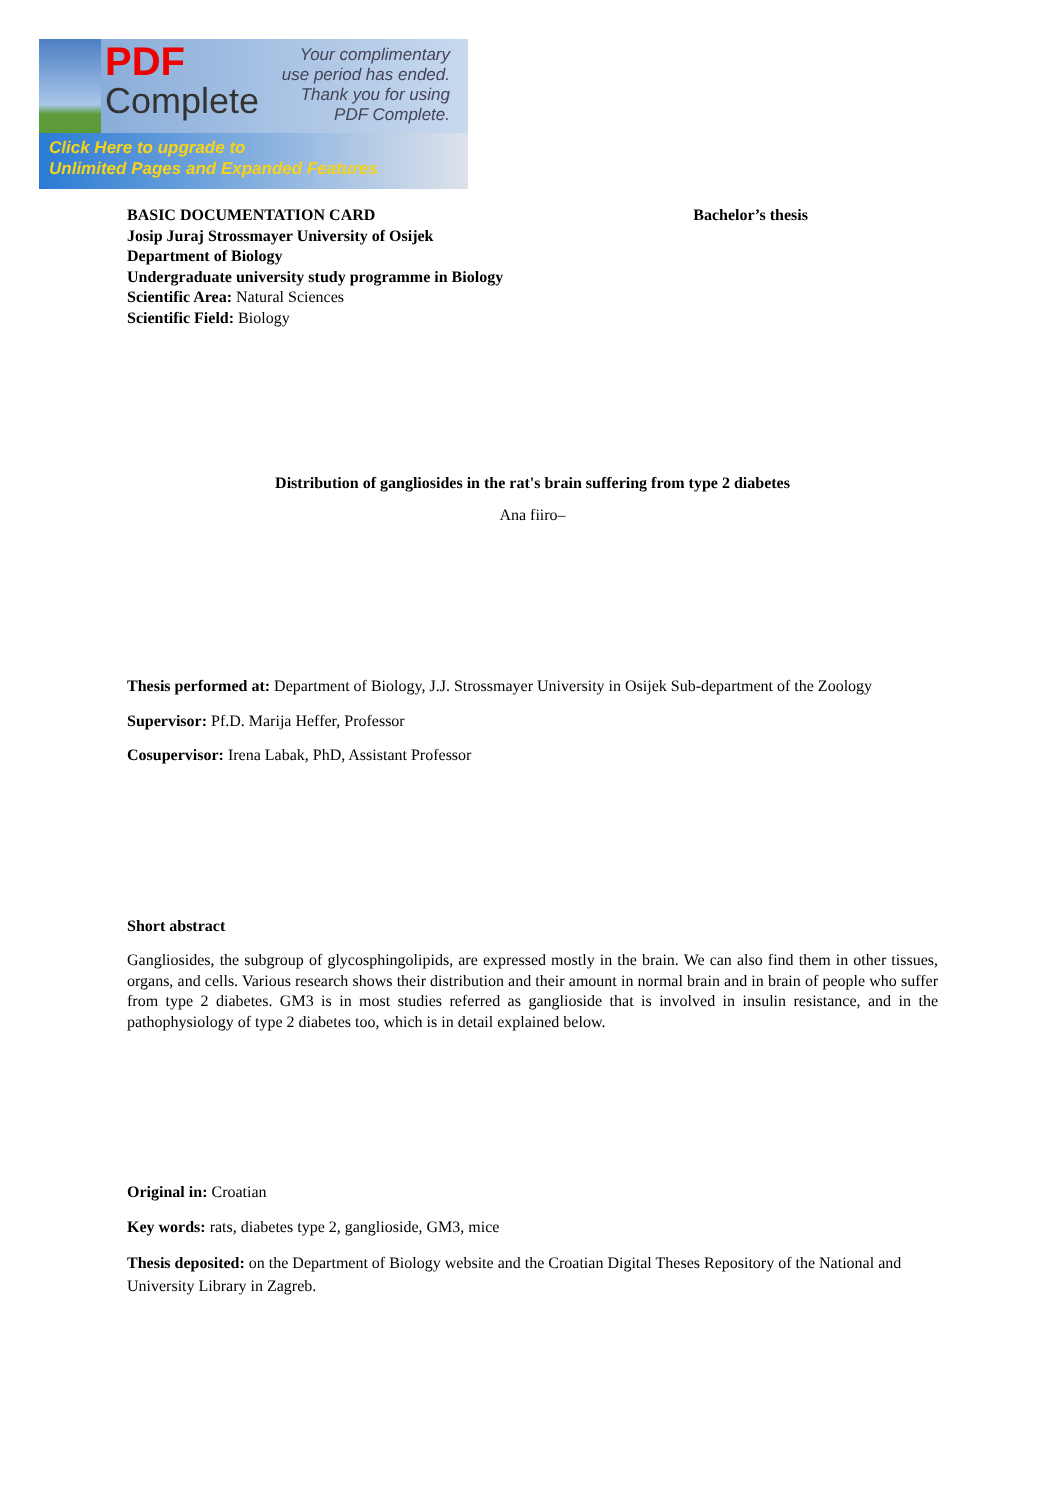PDF
Complete
Your complimentary
use period has ended.
Thank you for using
PDF Complete.
Click Here to upgrade to
Unlimited Pages and Expanded Features
BASIC DOCUMENTATION CARD
Josip Juraj Strossmayer University of Osijek
Department of Biology
Undergraduate university study programme in Biology
Scientific Area: Natural Sciences
Scientific Field: Biology
Bachelor’s thesis
Distribution of gangliosides in the rat's brain suffering from type 2 diabetes
Ana fiiro–
Thesis performed at: Department of Biology, J.J. Strossmayer University in Osijek Sub-department of the Zoology
Supervisor: Pf.D. Marija Heffer, Professor
Cosupervisor: Irena Labak, PhD, Assistant Professor
Short abstract
Gangliosides, the subgroup of glycosphingolipids, are expressed mostly in the brain. We can also find them in other tissues, organs, and cells. Various research shows their distribution and their amount in normal brain and in brain of people who suffer from type 2 diabetes. GM3 is in most studies referred as ganglioside that is involved in insulin resistance, and in the pathophysiology of type 2 diabetes too, which is in detail explained below.
Original in: Croatian
Key words: rats, diabetes type 2, ganglioside, GM3, mice
Thesis deposited: on the Department of Biology website and the Croatian Digital Theses Repository of the National and University Library in Zagreb.